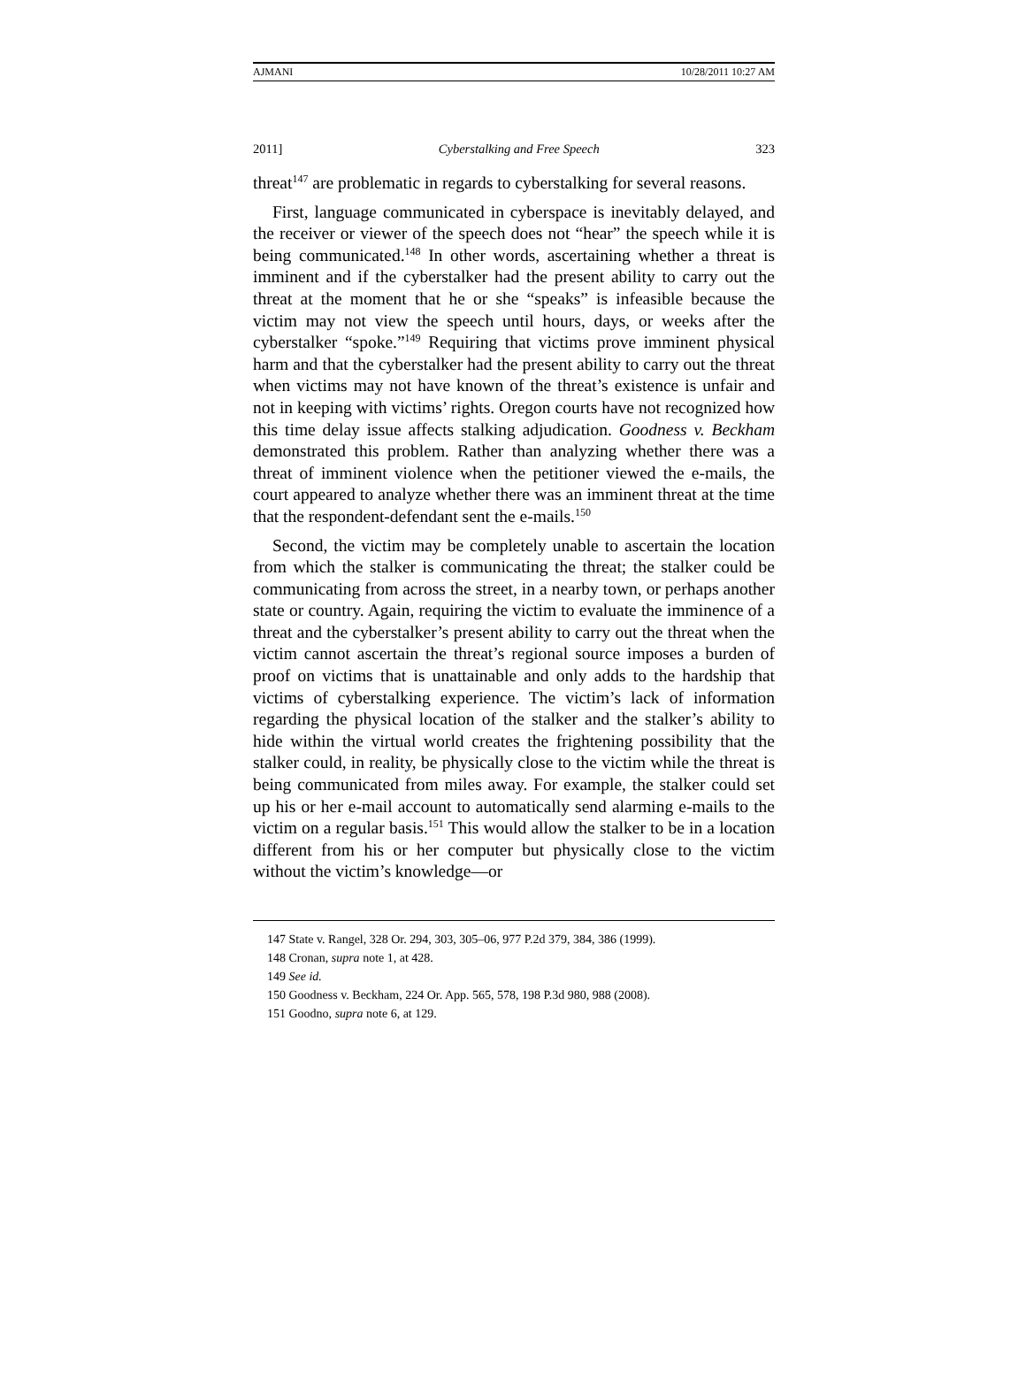AJMANI 10/28/2011 10:27 AM
2011] Cyberstalking and Free Speech 323
threat<sup>147</sup> are problematic in regards to cyberstalking for several reasons.
First, language communicated in cyberspace is inevitably delayed, and the receiver or viewer of the speech does not “hear” the speech while it is being communicated.<sup>148</sup> In other words, ascertaining whether a threat is imminent and if the cyberstalker had the present ability to carry out the threat at the moment that he or she “speaks” is infeasible because the victim may not view the speech until hours, days, or weeks after the cyberstalker “spoke.”<sup>149</sup> Requiring that victims prove imminent physical harm and that the cyberstalker had the present ability to carry out the threat when victims may not have known of the threat’s existence is unfair and not in keeping with victims’ rights. Oregon courts have not recognized how this time delay issue affects stalking adjudication. Goodness v. Beckham demonstrated this problem. Rather than analyzing whether there was a threat of imminent violence when the petitioner viewed the e-mails, the court appeared to analyze whether there was an imminent threat at the time that the respondent-defendant sent the e-mails.<sup>150</sup>
Second, the victim may be completely unable to ascertain the location from which the stalker is communicating the threat; the stalker could be communicating from across the street, in a nearby town, or perhaps another state or country. Again, requiring the victim to evaluate the imminence of a threat and the cyberstalker’s present ability to carry out the threat when the victim cannot ascertain the threat’s regional source imposes a burden of proof on victims that is unattainable and only adds to the hardship that victims of cyberstalking experience. The victim’s lack of information regarding the physical location of the stalker and the stalker’s ability to hide within the virtual world creates the frightening possibility that the stalker could, in reality, be physically close to the victim while the threat is being communicated from miles away. For example, the stalker could set up his or her e-mail account to automatically send alarming e-mails to the victim on a regular basis.<sup>151</sup> This would allow the stalker to be in a location different from his or her computer but physically close to the victim without the victim’s knowledge—or
147 State v. Rangel, 328 Or. 294, 303, 305–06, 977 P.2d 379, 384, 386 (1999).
148 Cronan, supra note 1, at 428.
149 See id.
150 Goodness v. Beckham, 224 Or. App. 565, 578, 198 P.3d 980, 988 (2008).
151 Goodno, supra note 6, at 129.